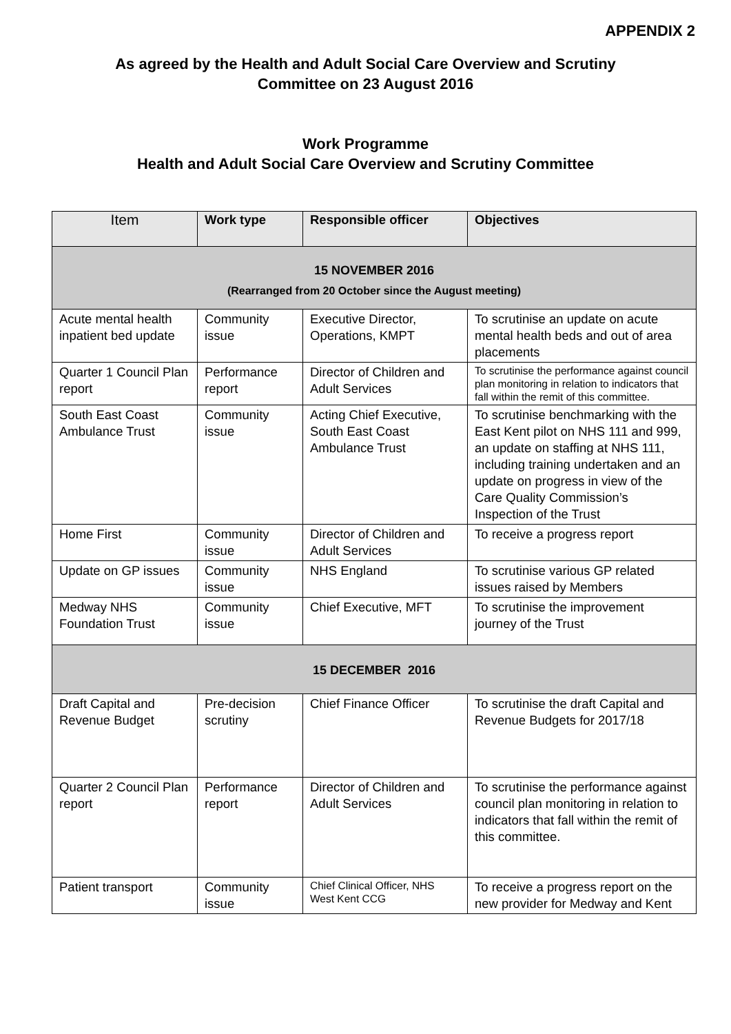APPENDIX 2
As agreed by the Health and Adult Social Care Overview and Scrutiny
Committee on 23 August 2016
Work Programme
Health and Adult Social Care Overview and Scrutiny Committee
| Item | Work type | Responsible officer | Objectives |
| --- | --- | --- | --- |
| 15 NOVEMBER 2016 (Rearranged from 20 October since the August meeting) | | | |
| Acute mental health inpatient bed update | Community issue | Executive Director, Operations, KMPT | To scrutinise an update on acute mental health beds and out of area placements |
| Quarter 1 Council Plan report | Performance report | Director of Children and Adult Services | To scrutinise the performance against council plan monitoring in relation to indicators that fall within the remit of this committee. |
| South East Coast Ambulance Trust | Community issue | Acting Chief Executive, South East Coast Ambulance Trust | To scrutinise benchmarking with the East Kent pilot on NHS 111 and 999, an update on staffing at NHS 111, including training undertaken and an update on progress in view of the Care Quality Commission’s Inspection of the Trust |
| Home First | Community issue | Director of Children and Adult Services | To receive a progress report |
| Update on GP issues | Community issue | NHS England | To scrutinise various GP related issues raised by Members |
| Medway NHS Foundation Trust | Community issue | Chief Executive, MFT | To scrutinise the improvement journey of the Trust |
| 15 DECEMBER 2016 | | | |
| Draft Capital and Revenue Budget | Pre-decision scrutiny | Chief Finance Officer | To scrutinise the draft Capital and Revenue Budgets for 2017/18 |
| Quarter 2 Council Plan report | Performance report | Director of Children and Adult Services | To scrutinise the performance against council plan monitoring in relation to indicators that fall within the remit of this committee. |
| Patient transport | Community issue | Chief Clinical Officer, NHS West Kent CCG | To receive a progress report on the new provider for Medway and Kent |